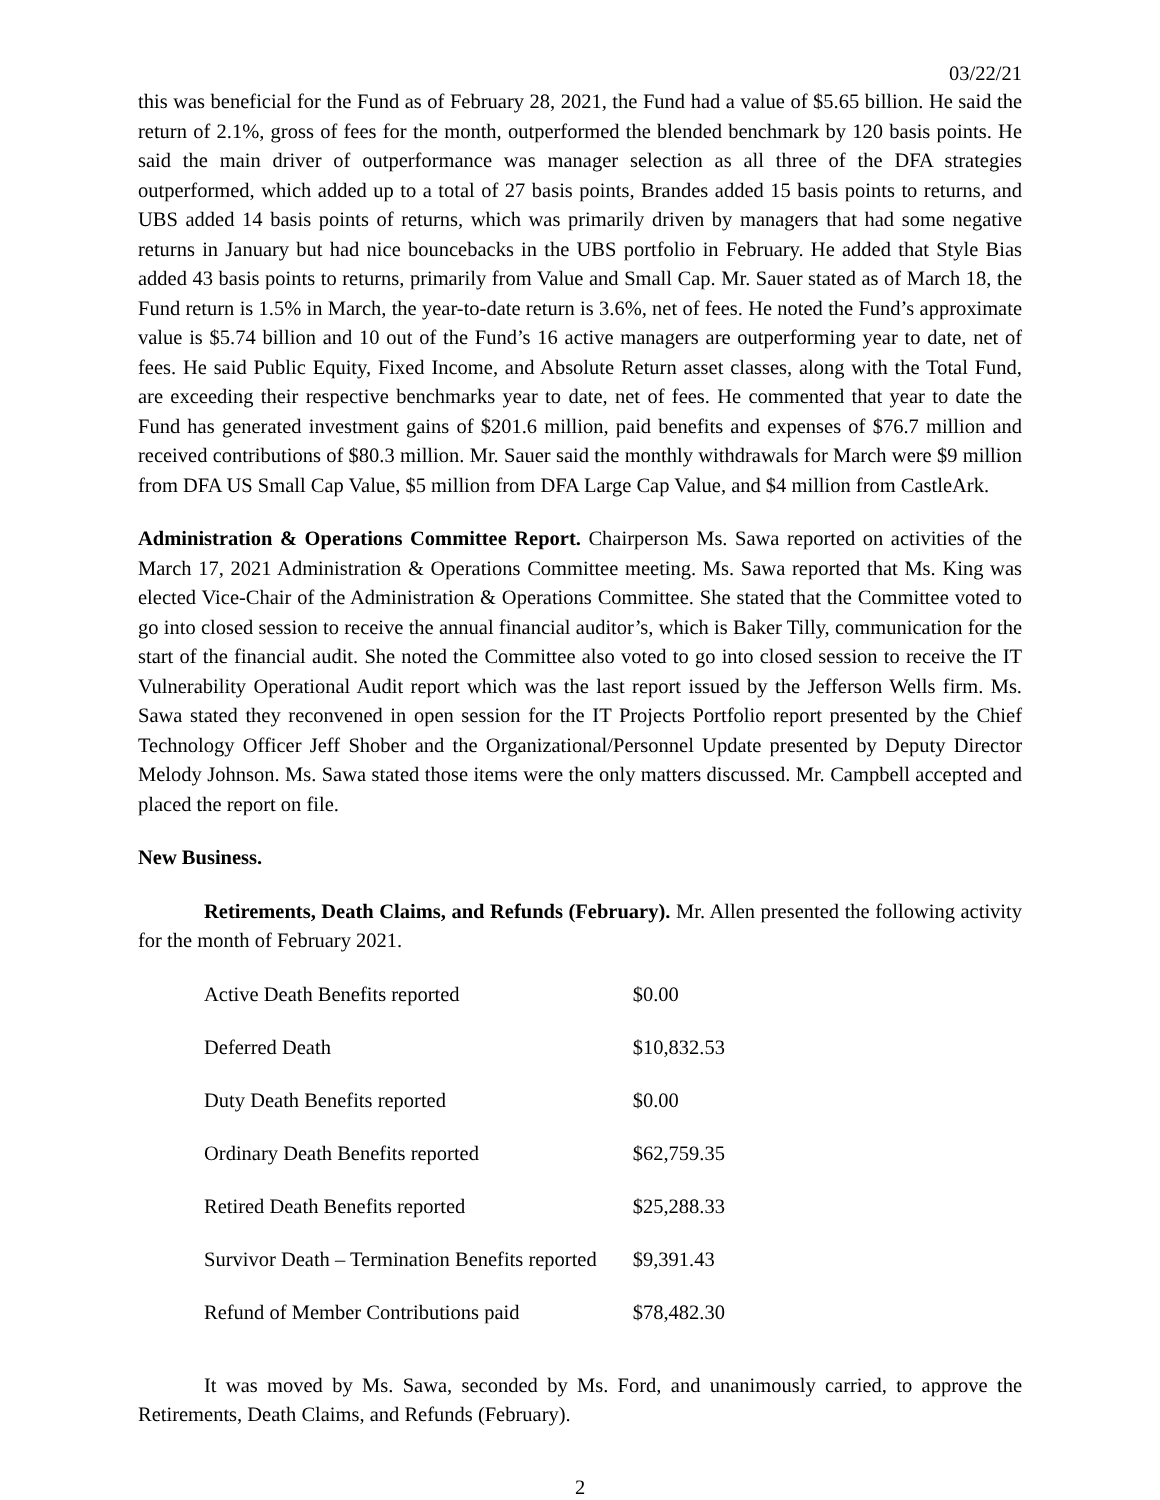03/22/21
this was beneficial for the Fund as of February 28, 2021, the Fund had a value of $5.65 billion. He said the return of 2.1%, gross of fees for the month, outperformed the blended benchmark by 120 basis points. He said the main driver of outperformance was manager selection as all three of the DFA strategies outperformed, which added up to a total of 27 basis points, Brandes added 15 basis points to returns, and UBS added 14 basis points of returns, which was primarily driven by managers that had some negative returns in January but had nice bouncebacks in the UBS portfolio in February. He added that Style Bias added 43 basis points to returns, primarily from Value and Small Cap. Mr. Sauer stated as of March 18, the Fund return is 1.5% in March, the year-to-date return is 3.6%, net of fees. He noted the Fund’s approximate value is $5.74 billion and 10 out of the Fund’s 16 active managers are outperforming year to date, net of fees. He said Public Equity, Fixed Income, and Absolute Return asset classes, along with the Total Fund, are exceeding their respective benchmarks year to date, net of fees. He commented that year to date the Fund has generated investment gains of $201.6 million, paid benefits and expenses of $76.7 million and received contributions of $80.3 million. Mr. Sauer said the monthly withdrawals for March were $9 million from DFA US Small Cap Value, $5 million from DFA Large Cap Value, and $4 million from CastleArk.
Administration & Operations Committee Report. Chairperson Ms. Sawa reported on activities of the March 17, 2021 Administration & Operations Committee meeting. Ms. Sawa reported that Ms. King was elected Vice-Chair of the Administration & Operations Committee. She stated that the Committee voted to go into closed session to receive the annual financial auditor’s, which is Baker Tilly, communication for the start of the financial audit. She noted the Committee also voted to go into closed session to receive the IT Vulnerability Operational Audit report which was the last report issued by the Jefferson Wells firm. Ms. Sawa stated they reconvened in open session for the IT Projects Portfolio report presented by the Chief Technology Officer Jeff Shober and the Organizational/Personnel Update presented by Deputy Director Melody Johnson. Ms. Sawa stated those items were the only matters discussed. Mr. Campbell accepted and placed the report on file.
New Business.
Retirements, Death Claims, and Refunds (February). Mr. Allen presented the following activity for the month of February 2021.
| Active Death Benefits reported | $0.00 |
| Deferred Death | $10,832.53 |
| Duty Death Benefits reported | $0.00 |
| Ordinary Death Benefits reported | $62,759.35 |
| Retired Death Benefits reported | $25,288.33 |
| Survivor Death – Termination Benefits reported | $9,391.43 |
| Refund of Member Contributions paid | $78,482.30 |
It was moved by Ms. Sawa, seconded by Ms. Ford, and unanimously carried, to approve the Retirements, Death Claims, and Refunds (February).
2